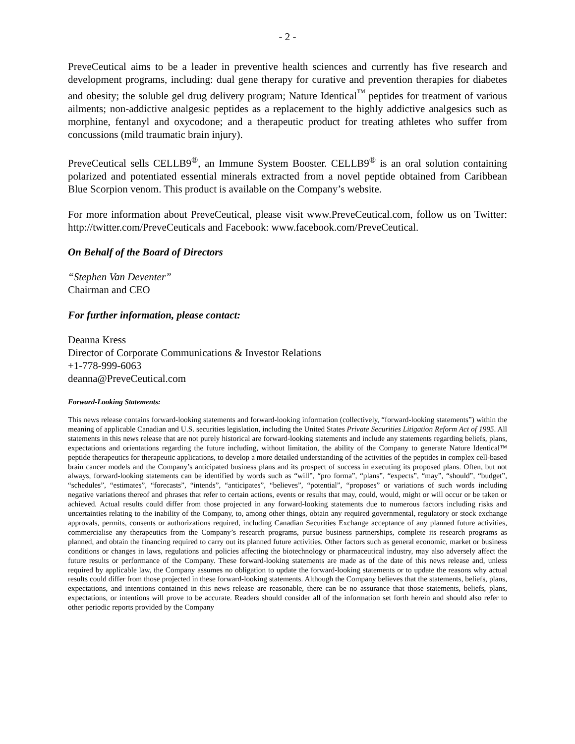- 2 -
PreveCeutical aims to be a leader in preventive health sciences and currently has five research and development programs, including: dual gene therapy for curative and prevention therapies for diabetes and obesity; the soluble gel drug delivery program; Nature Identical<sup>™</sup> peptides for treatment of various ailments; non-addictive analgesic peptides as a replacement to the highly addictive analgesics such as morphine, fentanyl and oxycodone; and a therapeutic product for treating athletes who suffer from concussions (mild traumatic brain injury).
PreveCeutical sells CELLB9<sup>®</sup>, an Immune System Booster. CELLB9<sup>®</sup> is an oral solution containing polarized and potentiated essential minerals extracted from a novel peptide obtained from Caribbean Blue Scorpion venom. This product is available on the Company’s website.
For more information about PreveCeutical, please visit www.PreveCeutical.com, follow us on Twitter: http://twitter.com/PreveCeuticals and Facebook: www.facebook.com/PreveCeutical.
On Behalf of the Board of Directors
“Stephen Van Deventer”
Chairman and CEO
For further information, please contact:
Deanna Kress
Director of Corporate Communications & Investor Relations
+1-778-999-6063
deanna@PreveCeutical.com
Forward-Looking Statements:
This news release contains forward-looking statements and forward-looking information (collectively, “forward-looking statements”) within the meaning of applicable Canadian and U.S. securities legislation, including the United States Private Securities Litigation Reform Act of 1995. All statements in this news release that are not purely historical are forward-looking statements and include any statements regarding beliefs, plans, expectations and orientations regarding the future including, without limitation, the ability of the Company to generate Nature Identical™ peptide therapeutics for therapeutic applications, to develop a more detailed understanding of the activities of the peptides in complex cell-based brain cancer models and the Company’s anticipated business plans and its prospect of success in executing its proposed plans. Often, but not always, forward-looking statements can be identified by words such as “will”, “pro forma”, “plans”, “expects”, “may”, “should”, “budget”, “schedules”, “estimates”, “forecasts”, “intends”, “anticipates”, “believes”, “potential”, “proposes” or variations of such words including negative variations thereof and phrases that refer to certain actions, events or results that may, could, would, might or will occur or be taken or achieved. Actual results could differ from those projected in any forward-looking statements due to numerous factors including risks and uncertainties relating to the inability of the Company, to, among other things, obtain any required governmental, regulatory or stock exchange approvals, permits, consents or authorizations required, including Canadian Securities Exchange acceptance of any planned future activities, commercialise any therapeutics from the Company’s research programs, pursue business partnerships, complete its research programs as planned, and obtain the financing required to carry out its planned future activities. Other factors such as general economic, market or business conditions or changes in laws, regulations and policies affecting the biotechnology or pharmaceutical industry, may also adversely affect the future results or performance of the Company. These forward-looking statements are made as of the date of this news release and, unless required by applicable law, the Company assumes no obligation to update the forward-looking statements or to update the reasons why actual results could differ from those projected in these forward-looking statements. Although the Company believes that the statements, beliefs, plans, expectations, and intentions contained in this news release are reasonable, there can be no assurance that those statements, beliefs, plans, expectations, or intentions will prove to be accurate. Readers should consider all of the information set forth herein and should also refer to other periodic reports provided by the Company